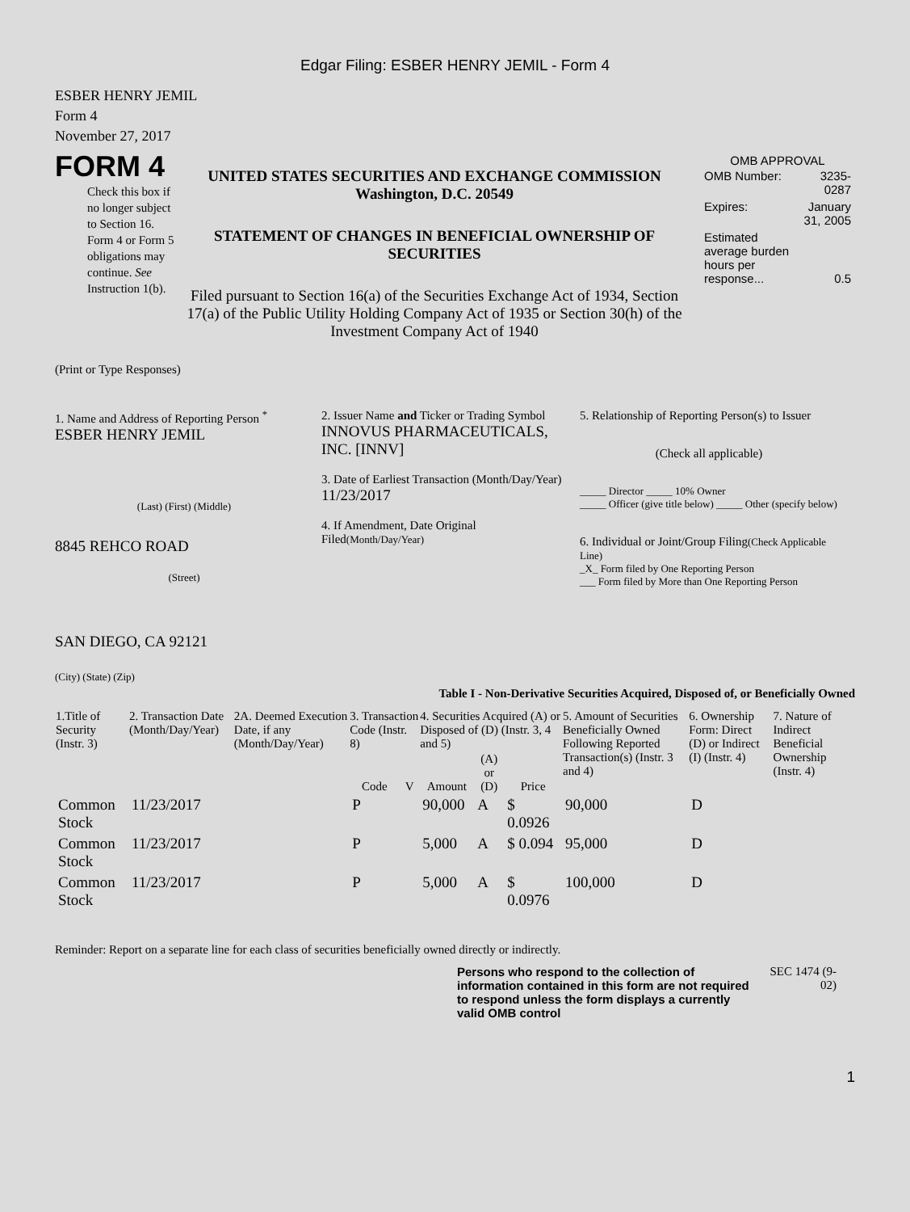Edgar Filing: ESBER HENRY JEMIL - Form 4
ESBER HENRY JEMIL
Form 4
November 27, 2017
FORM 4
Check this box if no longer subject to Section 16. Form 4 or Form 5 obligations may continue. See Instruction 1(b).
UNITED STATES SECURITIES AND EXCHANGE COMMISSION
Washington, D.C. 20549
STATEMENT OF CHANGES IN BENEFICIAL OWNERSHIP OF SECURITIES
Filed pursuant to Section 16(a) of the Securities Exchange Act of 1934, Section 17(a) of the Public Utility Holding Company Act of 1935 or Section 30(h) of the Investment Company Act of 1940
OMB APPROVAL
| OMB Number: | 3235-0287 |
| Expires: | January 31, 2005 |
| Estimated average burden hours per response... | 0.5 |
(Print or Type Responses)
1. Name and Address of Reporting Person <sup>*</sup>
ESBER HENRY JEMIL
(Last) (First) (Middle)
8845 REHCO ROAD
(Street)
SAN DIEGO, CA 92121
(City) (State) (Zip)
2. Issuer Name and Ticker or Trading Symbol
INNOVUS PHARMACEUTICALS, INC. [INNV]
3. Date of Earliest Transaction (Month/Day/Year)
11/23/2017
4. If Amendment, Date Original Filed(Month/Day/Year)
5. Relationship of Reporting Person(s) to Issuer
(Check all applicable)
_____ Director _____ 10% Owner
_____ Officer (give title below) _____ Other (specify below)
6. Individual or Joint/Group Filing(Check Applicable Line)
_X_ Form filed by One Reporting Person
___ Form filed by More than One Reporting Person
Table I - Non-Derivative Securities Acquired, Disposed of, or Beneficially Owned
| 1.Title of Security (Instr. 3) | 2. Transaction Date (Month/Day/Year) | 2A. Deemed Execution Date, if any (Month/Day/Year) | 3. Transaction Code (Instr. 8) | | 4. Securities Acquired (A) or Disposed of (D) (Instr. 3, 4 and 5) | | | 5. Amount of Securities Beneficially Owned Following Reported Transaction(s) (Instr. 3 and 4) | 6. Ownership Form: Direct (D) or Indirect (I) (Instr. 4) | 7. Nature of Indirect Beneficial Ownership (Instr. 4) |
| --- | --- | --- | --- | --- | --- | --- | --- | --- | --- | --- |
| | | | Code | V | Amount | (A) or (D) | Price | | | |
| Common Stock | 11/23/2017 | | P | | 90,000 | A | $ 0.0926 | 90,000 | D | |
| Common Stock | 11/23/2017 | | P | | 5,000 | A | $ 0.094 | 95,000 | D | |
| Common Stock | 11/23/2017 | | P | | 5,000 | A | $ 0.0976 | 100,000 | D | |
Reminder: Report on a separate line for each class of securities beneficially owned directly or indirectly.
Persons who respond to the collection of information contained in this form are not required to respond unless the form displays a currently valid OMB control
SEC 1474 (9-02)
1